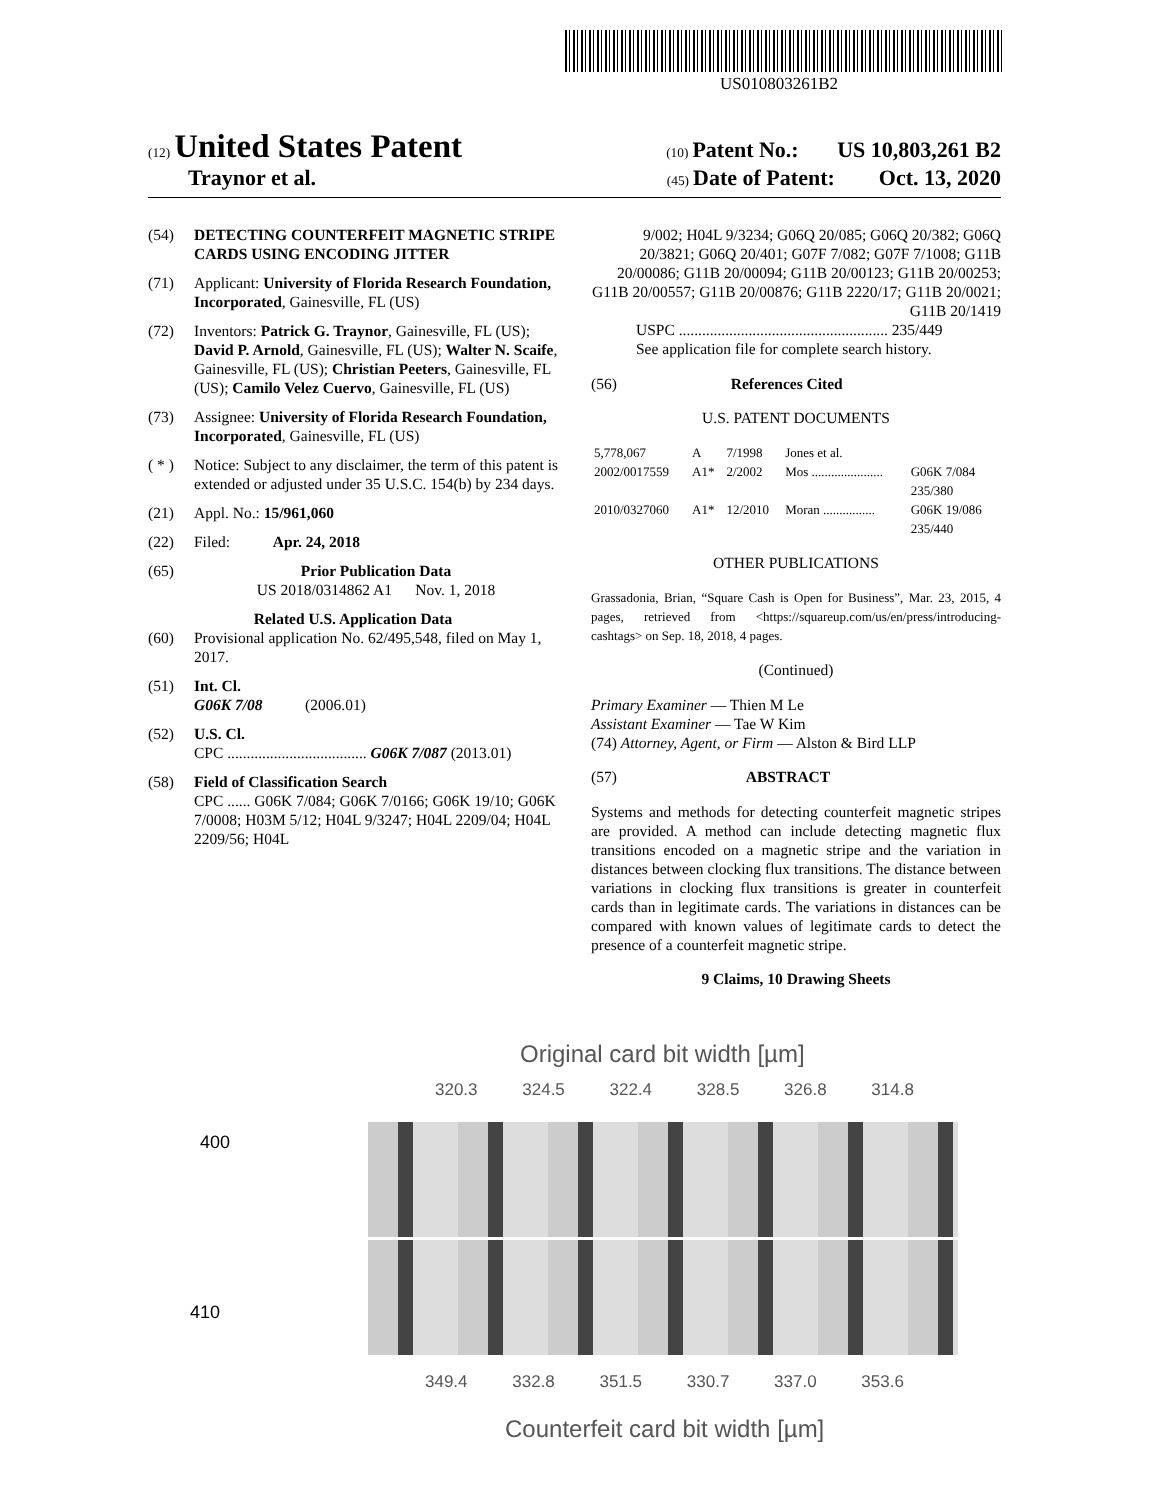US010803261B2
(12) United States Patent (10) Patent No.: US 10,803,261 B2
Traynor et al. (45) Date of Patent: Oct. 13, 2020
(54) DETECTING COUNTERFEIT MAGNETIC STRIPE CARDS USING ENCODING JITTER
(71) Applicant: University of Florida Research Foundation, Incorporated, Gainesville, FL (US)
(72) Inventors: Patrick G. Traynor, Gainesville, FL (US); David P. Arnold, Gainesville, FL (US); Walter N. Scaife, Gainesville, FL (US); Christian Peeters, Gainesville, FL (US); Camilo Velez Cuervo, Gainesville, FL (US)
(73) Assignee: University of Florida Research Foundation, Incorporated, Gainesville, FL (US)
( * ) Notice: Subject to any disclaimer, the term of this patent is extended or adjusted under 35 U.S.C. 154(b) by 234 days.
(21) Appl. No.: 15/961,060
(22) Filed: Apr. 24, 2018
(65) Prior Publication Data
US 2018/0314862 A1 Nov. 1, 2018
Related U.S. Application Data
(60) Provisional application No. 62/495,548, filed on May 1, 2017.
(51) Int. Cl.
G06K 7/08 (2006.01)
(52) U.S. Cl.
CPC .................................... G06K 7/087 (2013.01)
(58) Field of Classification Search
CPC ...... G06K 7/084; G06K 7/0166; G06K 19/10; G06K 7/0008; H03M 5/12; H04L 9/3247; H04L 2209/04; H04L 2209/56; H04L
9/002; H04L 9/3234; G06Q 20/085; G06Q 20/382; G06Q 20/3821; G06Q 20/401; G07F 7/082; G07F 7/1008; G11B 20/00086; G11B 20/00094; G11B 20/00123; G11B 20/00253; G11B 20/00557; G11B 20/00876; G11B 2220/17; G11B 20/0021; G11B 20/1419
USPC ...................................................... 235/449
See application file for complete search history.
(56) References Cited
U.S. PATENT DOCUMENTS
| 5,778,067 | A | 7/1998 | Jones et al. | |
| 2002/0017559 | A1* | 2/2002 | Mos ...................... | G06K 7/084 235/380 |
| 2010/0327060 | A1* | 12/2010 | Moran ................ | G06K 19/086 235/440 |
OTHER PUBLICATIONS
Grassadonia, Brian, “Square Cash is Open for Business”, Mar. 23, 2015, 4 pages, retrieved from <https://squareup.com/us/en/press/introducing-cashtags> on Sep. 18, 2018, 4 pages.
(Continued)
Primary Examiner — Thien M Le
Assistant Examiner — Tae W Kim
(74) Attorney, Agent, or Firm — Alston & Bird LLP
(57) ABSTRACT
Systems and methods for detecting counterfeit magnetic stripes are provided. A method can include detecting magnetic flux transitions encoded on a magnetic stripe and the variation in distances between clocking flux transitions. The distance between variations in clocking flux transitions is greater in counterfeit cards than in legitimate cards. The variations in distances can be compared with known values of legitimate cards to detect the presence of a counterfeit magnetic stripe.
9 Claims, 10 Drawing Sheets
Original card bit width [µm]
320.3 324.5 322.4 328.5 326.8 314.8
400
410
349.4 332.8 351.5 330.7 337.0 353.6
Counterfeit card bit width [µm]